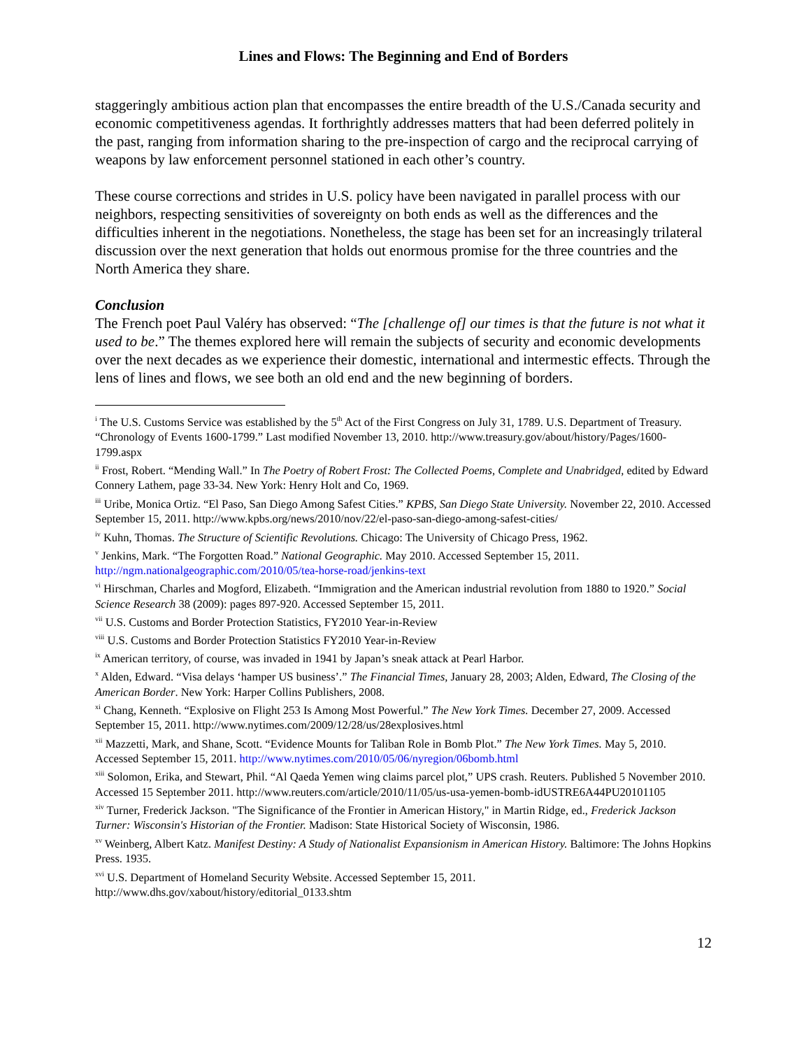Lines and Flows: The Beginning and End of Borders
staggeringly ambitious action plan that encompasses the entire breadth of the U.S./Canada security and economic competitiveness agendas. It forthrightly addresses matters that had been deferred politely in the past, ranging from information sharing to the pre-inspection of cargo and the reciprocal carrying of weapons by law enforcement personnel stationed in each other’s country.
These course corrections and strides in U.S. policy have been navigated in parallel process with our neighbors, respecting sensitivities of sovereignty on both ends as well as the differences and the difficulties inherent in the negotiations. Nonetheless, the stage has been set for an increasingly trilateral discussion over the next generation that holds out enormous promise for the three countries and the North America they share.
Conclusion
The French poet Paul Valéry has observed: “The [challenge of] our times is that the future is not what it used to be.” The themes explored here will remain the subjects of security and economic developments over the next decades as we experience their domestic, international and intermestic effects. Through the lens of lines and flows, we see both an old end and the new beginning of borders.
<sup>i</sup> The U.S. Customs Service was established by the 5<sup>th</sup> Act of the First Congress on July 31, 1789. U.S. Department of Treasury. “Chronology of Events 1600-1799.” Last modified November 13, 2010. http://www.treasury.gov/about/history/Pages/1600-1799.aspx
<sup>ii</sup> Frost, Robert. “Mending Wall.” In The Poetry of Robert Frost: The Collected Poems, Complete and Unabridged, edited by Edward Connery Lathem, page 33-34. New York: Henry Holt and Co, 1969.
<sup>iii</sup> Uribe, Monica Ortiz. “El Paso, San Diego Among Safest Cities.” KPBS, San Diego State University. November 22, 2010. Accessed September 15, 2011. http://www.kpbs.org/news/2010/nov/22/el-paso-san-diego-among-safest-cities/
<sup>iv</sup> Kuhn, Thomas. The Structure of Scientific Revolutions. Chicago: The University of Chicago Press, 1962.
<sup>v</sup> Jenkins, Mark. “The Forgotten Road.” National Geographic. May 2010. Accessed September 15, 2011. http://ngm.nationalgeographic.com/2010/05/tea-horse-road/jenkins-text
<sup>vi</sup> Hirschman, Charles and Mogford, Elizabeth. “Immigration and the American industrial revolution from 1880 to 1920.” Social Science Research 38 (2009): pages 897-920. Accessed September 15, 2011.
<sup>vii</sup> U.S. Customs and Border Protection Statistics, FY2010 Year-in-Review
<sup>viii</sup> U.S. Customs and Border Protection Statistics FY2010 Year-in-Review
<sup>ix</sup> American territory, of course, was invaded in 1941 by Japan’s sneak attack at Pearl Harbor.
<sup>x</sup> Alden, Edward. “Visa delays ‘hamper US business’.” The Financial Times, January 28, 2003; Alden, Edward, The Closing of the American Border. New York: Harper Collins Publishers, 2008.
<sup>xi</sup> Chang, Kenneth. “Explosive on Flight 253 Is Among Most Powerful.” The New York Times. December 27, 2009. Accessed September 15, 2011. http://www.nytimes.com/2009/12/28/us/28explosives.html
<sup>xii</sup> Mazzetti, Mark, and Shane, Scott. “Evidence Mounts for Taliban Role in Bomb Plot.” The New York Times. May 5, 2010. Accessed September 15, 2011. http://www.nytimes.com/2010/05/06/nyregion/06bomb.html
<sup>xiii</sup> Solomon, Erika, and Stewart, Phil. “Al Qaeda Yemen wing claims parcel plot,” UPS crash. Reuters. Published 5 November 2010. Accessed 15 September 2011. http://www.reuters.com/article/2010/11/05/us-usa-yemen-bomb-idUSTRE6A44PU20101105
<sup>xiv</sup> Turner, Frederick Jackson. "The Significance of the Frontier in American History," in Martin Ridge, ed., Frederick Jackson Turner: Wisconsin's Historian of the Frontier. Madison: State Historical Society of Wisconsin, 1986.
<sup>xv</sup> Weinberg, Albert Katz. Manifest Destiny: A Study of Nationalist Expansionism in American History. Baltimore: The Johns Hopkins Press. 1935.
<sup>xvi</sup> U.S. Department of Homeland Security Website. Accessed September 15, 2011. http://www.dhs.gov/xabout/history/editorial_0133.shtm
12